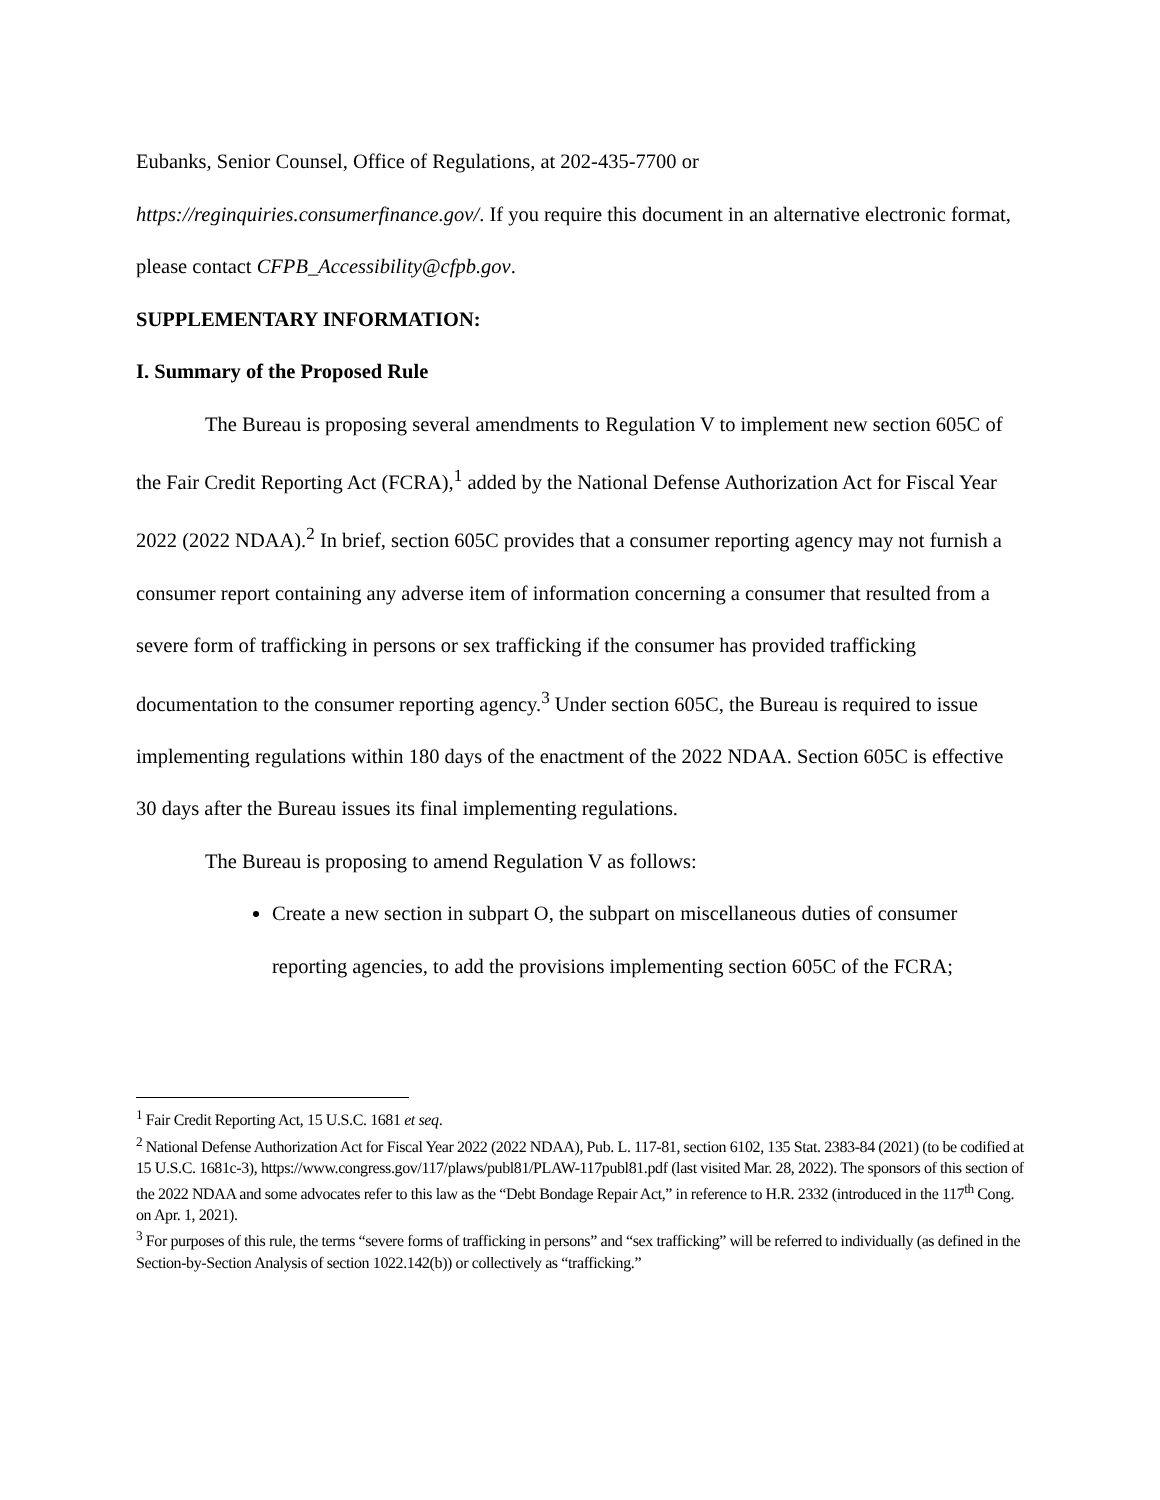Eubanks, Senior Counsel, Office of Regulations, at 202-435-7700 or
https://reginquiries.consumerfinance.gov/. If you require this document in an alternative electronic format, please contact CFPB_Accessibility@cfpb.gov.
SUPPLEMENTARY INFORMATION:
I. Summary of the Proposed Rule
The Bureau is proposing several amendments to Regulation V to implement new section 605C of the Fair Credit Reporting Act (FCRA),<sup>1</sup> added by the National Defense Authorization Act for Fiscal Year 2022 (2022 NDAA).<sup>2</sup> In brief, section 605C provides that a consumer reporting agency may not furnish a consumer report containing any adverse item of information concerning a consumer that resulted from a severe form of trafficking in persons or sex trafficking if the consumer has provided trafficking documentation to the consumer reporting agency.<sup>3</sup> Under section 605C, the Bureau is required to issue implementing regulations within 180 days of the enactment of the 2022 NDAA. Section 605C is effective 30 days after the Bureau issues its final implementing regulations.
The Bureau is proposing to amend Regulation V as follows:
Create a new section in subpart O, the subpart on miscellaneous duties of consumer reporting agencies, to add the provisions implementing section 605C of the FCRA;
<sup>1</sup> Fair Credit Reporting Act, 15 U.S.C. 1681 et seq.
<sup>2</sup> National Defense Authorization Act for Fiscal Year 2022 (2022 NDAA), Pub. L. 117-81, section 6102, 135 Stat. 2383-84 (2021) (to be codified at 15 U.S.C. 1681c-3), https://www.congress.gov/117/plaws/publ81/PLAW-117publ81.pdf (last visited Mar. 28, 2022). The sponsors of this section of the 2022 NDAA and some advocates refer to this law as the “Debt Bondage Repair Act,” in reference to H.R. 2332 (introduced in the 117<sup>th</sup> Cong. on Apr. 1, 2021).
<sup>3</sup> For purposes of this rule, the terms “severe forms of trafficking in persons” and “sex trafficking” will be referred to individually (as defined in the Section-by-Section Analysis of section 1022.142(b)) or collectively as “trafficking.”